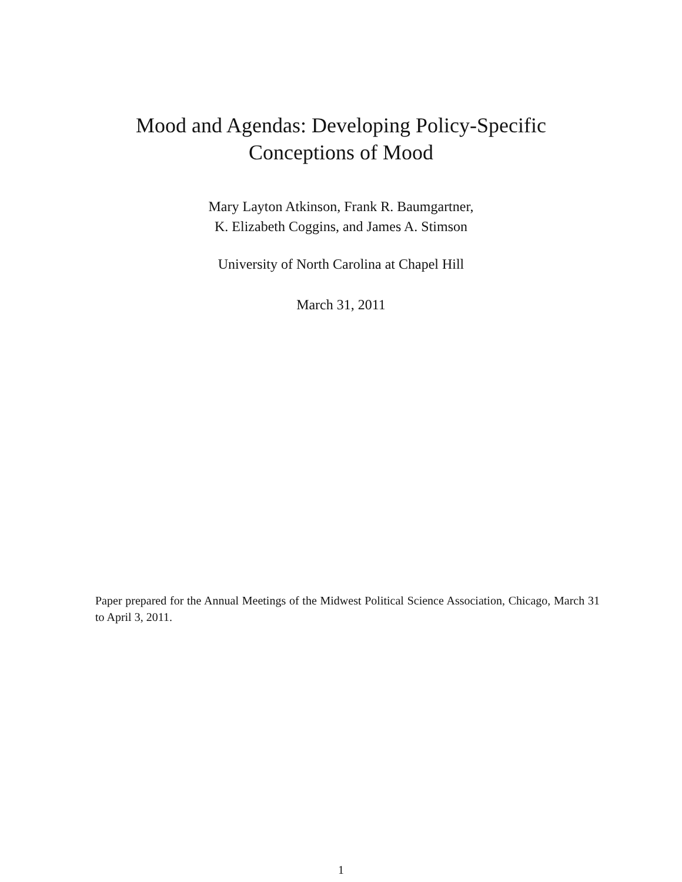Mood and Agendas: Developing Policy-Specific
Conceptions of Mood
Mary Layton Atkinson, Frank R. Baumgartner,
K. Elizabeth Coggins, and James A. Stimson
University of North Carolina at Chapel Hill
March 31, 2011
Paper prepared for the Annual Meetings of the Midwest Political Science Association, Chicago, March 31 to April 3, 2011.
1